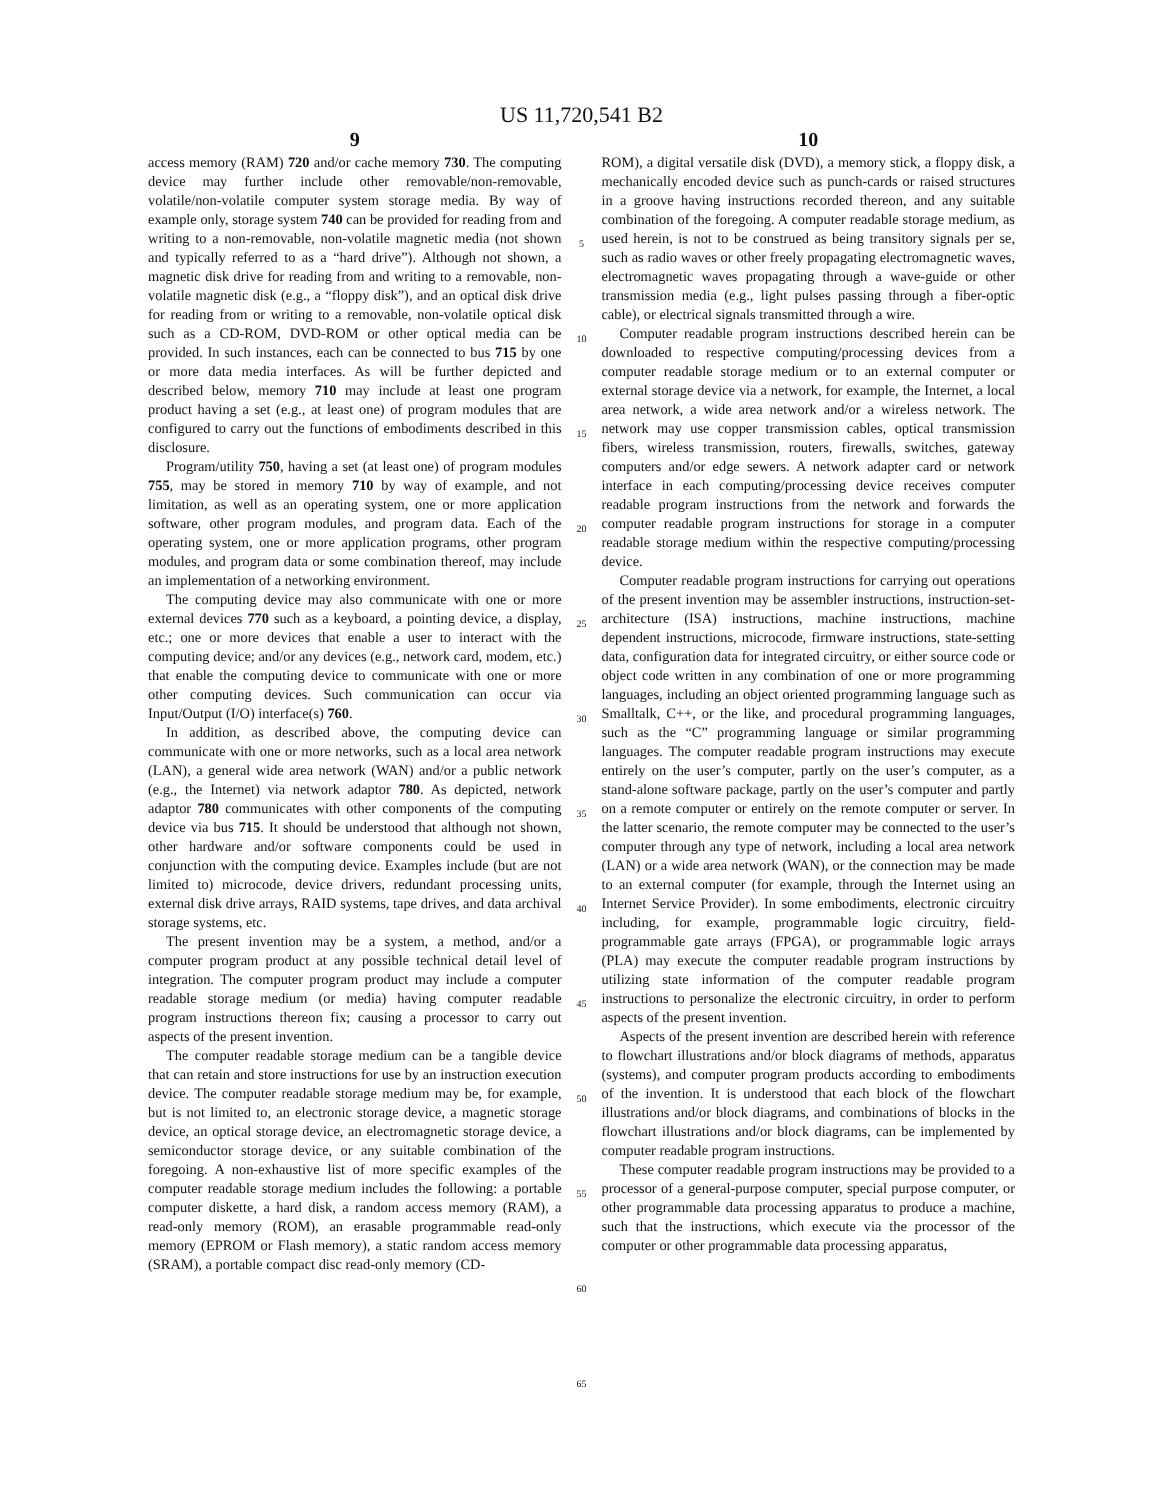US 11,720,541 B2
9
access memory (RAM) 720 and/or cache memory 730. The computing device may further include other removable/non-removable, volatile/non-volatile computer system storage media. By way of example only, storage system 740 can be provided for reading from and writing to a non-removable, non-volatile magnetic media (not shown and typically referred to as a “hard drive”). Although not shown, a magnetic disk drive for reading from and writing to a removable, non-volatile magnetic disk (e.g., a “floppy disk”), and an optical disk drive for reading from or writing to a removable, non-volatile optical disk such as a CD-ROM, DVD-ROM or other optical media can be provided. In such instances, each can be connected to bus 715 by one or more data media interfaces. As will be further depicted and described below, memory 710 may include at least one program product having a set (e.g., at least one) of program modules that are configured to carry out the functions of embodiments described in this disclosure.
Program/utility 750, having a set (at least one) of program modules 755, may be stored in memory 710 by way of example, and not limitation, as well as an operating system, one or more application software, other program modules, and program data. Each of the operating system, one or more application programs, other program modules, and program data or some combination thereof, may include an implementation of a networking environment.
The computing device may also communicate with one or more external devices 770 such as a keyboard, a pointing device, a display, etc.; one or more devices that enable a user to interact with the computing device; and/or any devices (e.g., network card, modem, etc.) that enable the computing device to communicate with one or more other computing devices. Such communication can occur via Input/Output (I/O) interface(s) 760.
In addition, as described above, the computing device can communicate with one or more networks, such as a local area network (LAN), a general wide area network (WAN) and/or a public network (e.g., the Internet) via network adaptor 780. As depicted, network adaptor 780 communicates with other components of the computing device via bus 715. It should be understood that although not shown, other hardware and/or software components could be used in conjunction with the computing device. Examples include (but are not limited to) microcode, device drivers, redundant processing units, external disk drive arrays, RAID systems, tape drives, and data archival storage systems, etc.
The present invention may be a system, a method, and/or a computer program product at any possible technical detail level of integration. The computer program product may include a computer readable storage medium (or media) having computer readable program instructions thereon fix; causing a processor to carry out aspects of the present invention.
The computer readable storage medium can be a tangible device that can retain and store instructions for use by an instruction execution device. The computer readable storage medium may be, for example, but is not limited to, an electronic storage device, a magnetic storage device, an optical storage device, an electromagnetic storage device, a semiconductor storage device, or any suitable combination of the foregoing. A non-exhaustive list of more specific examples of the computer readable storage medium includes the following: a portable computer diskette, a hard disk, a random access memory (RAM), a read-only memory (ROM), an erasable programmable read-only memory (EPROM or Flash memory), a static random access memory (SRAM), a portable compact disc read-only memory (CD-
5
10
15
20
25
30
35
40
45
50
55
60
65
10
ROM), a digital versatile disk (DVD), a memory stick, a floppy disk, a mechanically encoded device such as punch-cards or raised structures in a groove having instructions recorded thereon, and any suitable combination of the foregoing. A computer readable storage medium, as used herein, is not to be construed as being transitory signals per se, such as radio waves or other freely propagating electromagnetic waves, electromagnetic waves propagating through a wave-guide or other transmission media (e.g., light pulses passing through a fiber-optic cable), or electrical signals transmitted through a wire.
Computer readable program instructions described herein can be downloaded to respective computing/processing devices from a computer readable storage medium or to an external computer or external storage device via a network, for example, the Internet, a local area network, a wide area network and/or a wireless network. The network may use copper transmission cables, optical transmission fibers, wireless transmission, routers, firewalls, switches, gateway computers and/or edge sewers. A network adapter card or network interface in each computing/processing device receives computer readable program instructions from the network and forwards the computer readable program instructions for storage in a computer readable storage medium within the respective computing/processing device.
Computer readable program instructions for carrying out operations of the present invention may be assembler instructions, instruction-set-architecture (ISA) instructions, machine instructions, machine dependent instructions, microcode, firmware instructions, state-setting data, configuration data for integrated circuitry, or either source code or object code written in any combination of one or more programming languages, including an object oriented programming language such as Smalltalk, C++, or the like, and procedural programming languages, such as the “C” programming language or similar programming languages. The computer readable program instructions may execute entirely on the user’s computer, partly on the user’s computer, as a stand-alone software package, partly on the user’s computer and partly on a remote computer or entirely on the remote computer or server. In the latter scenario, the remote computer may be connected to the user’s computer through any type of network, including a local area network (LAN) or a wide area network (WAN), or the connection may be made to an external computer (for example, through the Internet using an Internet Service Provider). In some embodiments, electronic circuitry including, for example, programmable logic circuitry, field-programmable gate arrays (FPGA), or programmable logic arrays (PLA) may execute the computer readable program instructions by utilizing state information of the computer readable program instructions to personalize the electronic circuitry, in order to perform aspects of the present invention.
Aspects of the present invention are described herein with reference to flowchart illustrations and/or block diagrams of methods, apparatus (systems), and computer program products according to embodiments of the invention. It is understood that each block of the flowchart illustrations and/or block diagrams, and combinations of blocks in the flowchart illustrations and/or block diagrams, can be implemented by computer readable program instructions.
These computer readable program instructions may be provided to a processor of a general-purpose computer, special purpose computer, or other programmable data processing apparatus to produce a machine, such that the instructions, which execute via the processor of the computer or other programmable data processing apparatus,